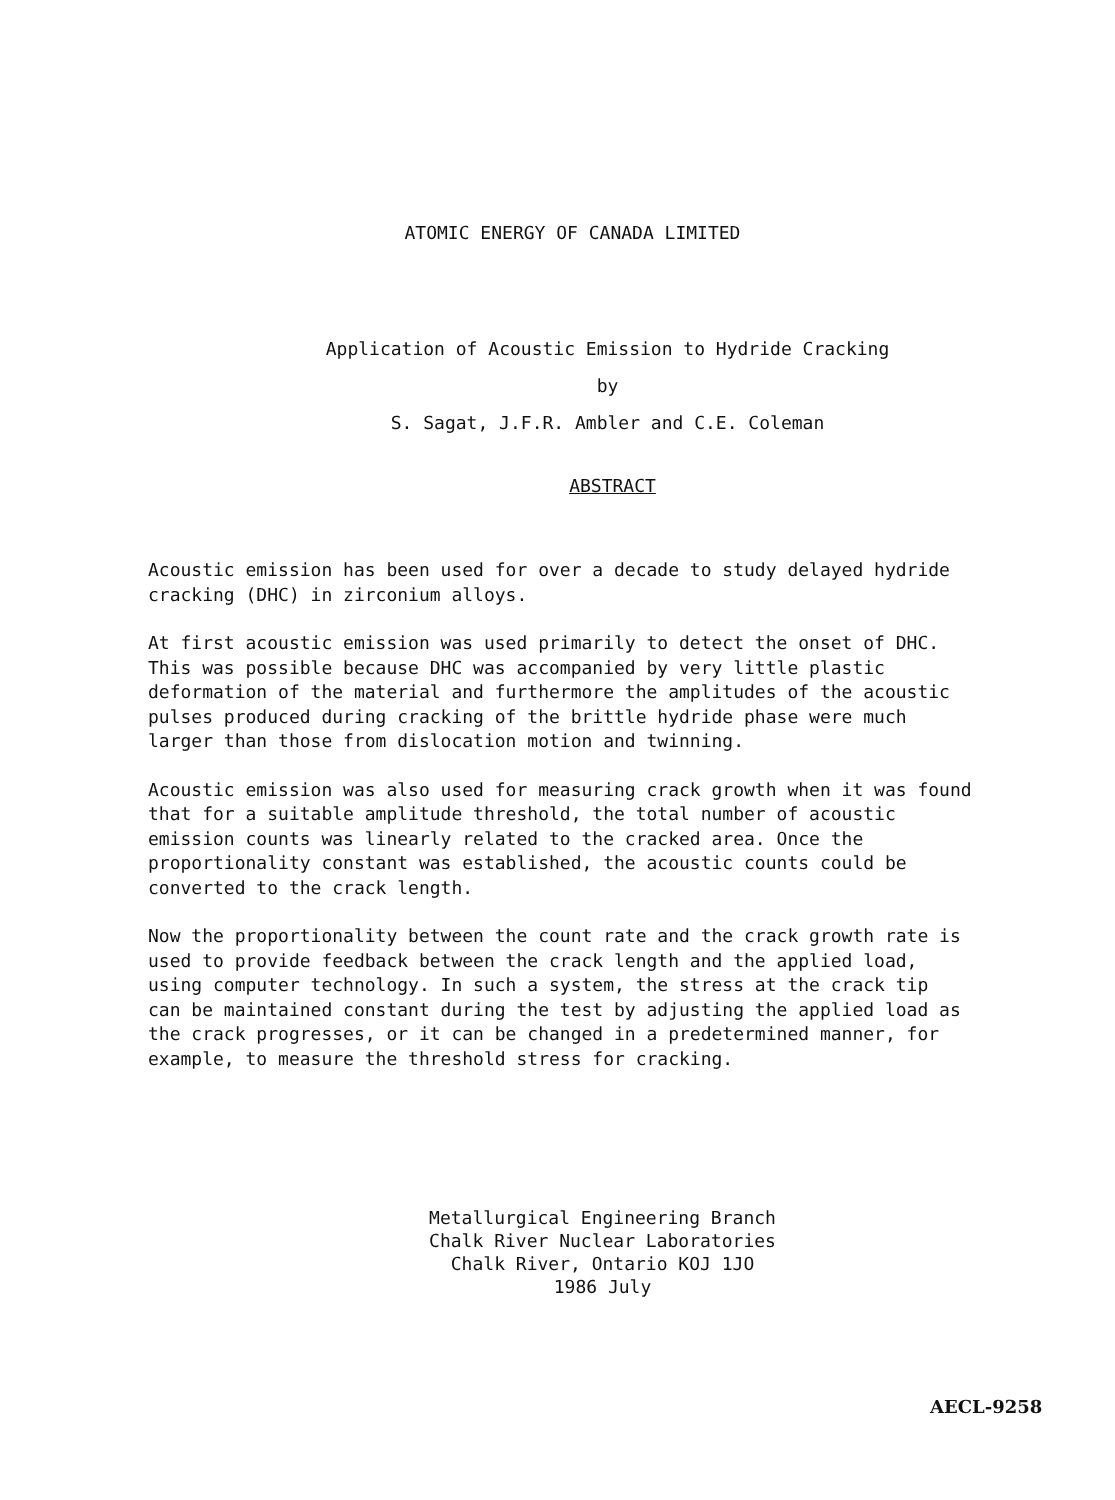ATOMIC ENERGY OF CANADA LIMITED
Application of Acoustic Emission to Hydride Cracking
by
S. Sagat, J.F.R. Ambler and C.E. Coleman
ABSTRACT
Acoustic emission has been used for over a decade to study delayed hydride cracking (DHC) in zirconium alloys.
At first acoustic emission was used primarily to detect the onset of DHC. This was possible because DHC was accompanied by very little plastic deformation of the material and furthermore the amplitudes of the acoustic pulses produced during cracking of the brittle hydride phase were much larger than those from dislocation motion and twinning.
Acoustic emission was also used for measuring crack growth when it was found that for a suitable amplitude threshold, the total number of acoustic emission counts was linearly related to the cracked area. Once the proportionality constant was established, the acoustic counts could be converted to the crack length.
Now the proportionality between the count rate and the crack growth rate is used to provide feedback between the crack length and the applied load, using computer technology. In such a system, the stress at the crack tip can be maintained constant during the test by adjusting the applied load as the crack progresses, or it can be changed in a predetermined manner, for example, to measure the threshold stress for cracking.
Metallurgical Engineering Branch
Chalk River Nuclear Laboratories
Chalk River, Ontario KOJ 1JO
1986 July
AECL-9258